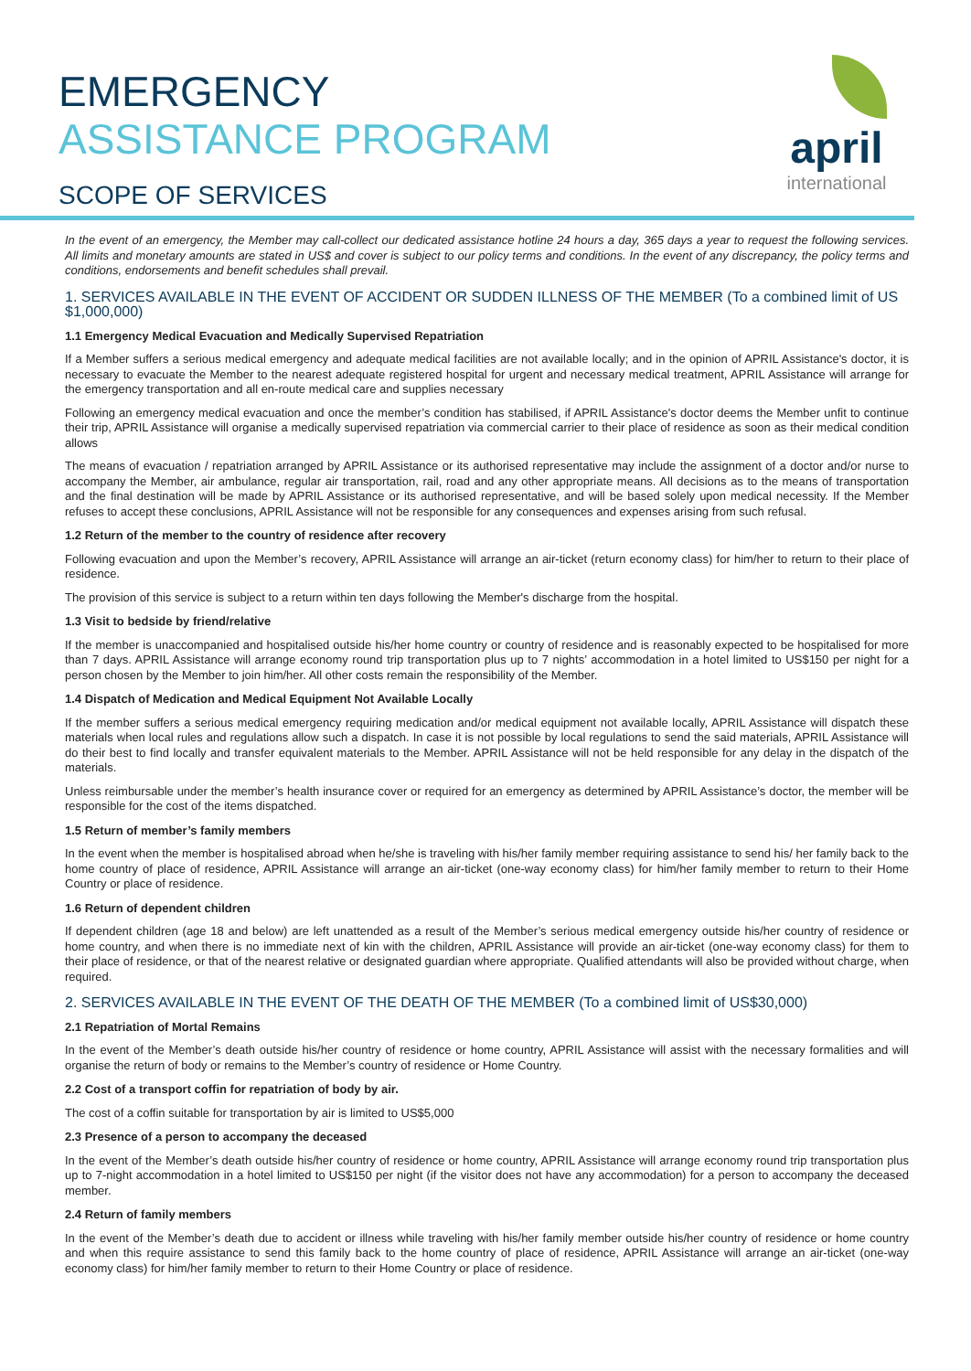EMERGENCY
ASSISTANCE PROGRAM
SCOPE OF SERVICES
april
international
In the event of an emergency, the Member may call-collect our dedicated assistance hotline 24 hours a day, 365 days a year to request the following services. All limits and monetary amounts are stated in US$ and cover is subject to our policy terms and conditions. In the event of any discrepancy, the policy terms and conditions, endorsements and benefit schedules shall prevail.
1. SERVICES AVAILABLE IN THE EVENT OF ACCIDENT OR SUDDEN ILLNESS OF THE MEMBER (To a combined limit of US $1,000,000)
1.1 Emergency Medical Evacuation and Medically Supervised Repatriation
If a Member suffers a serious medical emergency and adequate medical facilities are not available locally; and in the opinion of APRIL Assistance's doctor, it is necessary to evacuate the Member to the nearest adequate registered hospital for urgent and necessary medical treatment, APRIL Assistance will arrange for the emergency transportation and all en-route medical care and supplies necessary
Following an emergency medical evacuation and once the member’s condition has stabilised, if APRIL Assistance's doctor deems the Member unfit to continue their trip, APRIL Assistance will organise a medically supervised repatriation via commercial carrier to their place of residence as soon as their medical condition allows
The means of evacuation / repatriation arranged by APRIL Assistance or its authorised representative may include the assignment of a doctor and/or nurse to accompany the Member, air ambulance, regular air transportation, rail, road and any other appropriate means. All decisions as to the means of transportation and the final destination will be made by APRIL Assistance or its authorised representative, and will be based solely upon medical necessity. If the Member refuses to accept these conclusions, APRIL Assistance will not be responsible for any consequences and expenses arising from such refusal.
1.2 Return of the member to the country of residence after recovery
Following evacuation and upon the Member’s recovery, APRIL Assistance will arrange an air-ticket (return economy class) for him/her to return to their place of residence.
The provision of this service is subject to a return within ten days following the Member's discharge from the hospital.
1.3 Visit to bedside by friend/relative
If the member is unaccompanied and hospitalised outside his/her home country or country of residence and is reasonably expected to be hospitalised for more than 7 days. APRIL Assistance will arrange economy round trip transportation plus up to 7 nights’ accommodation in a hotel limited to US$150 per night for a person chosen by the Member to join him/her. All other costs remain the responsibility of the Member.
1.4 Dispatch of Medication and Medical Equipment Not Available Locally
If the member suffers a serious medical emergency requiring medication and/or medical equipment not available locally, APRIL Assistance will dispatch these materials when local rules and regulations allow such a dispatch. In case it is not possible by local regulations to send the said materials, APRIL Assistance will do their best to find locally and transfer equivalent materials to the Member. APRIL Assistance will not be held responsible for any delay in the dispatch of the materials.
Unless reimbursable under the member’s health insurance cover or required for an emergency as determined by APRIL Assistance’s doctor, the member will be responsible for the cost of the items dispatched.
1.5 Return of member’s family members
In the event when the member is hospitalised abroad when he/she is traveling with his/her family member requiring assistance to send his/ her family back to the home country of place of residence, APRIL Assistance will arrange an air-ticket (one-way economy class) for him/her family member to return to their Home Country or place of residence.
1.6 Return of dependent children
If dependent children (age 18 and below) are left unattended as a result of the Member’s serious medical emergency outside his/her country of residence or home country, and when there is no immediate next of kin with the children, APRIL Assistance will provide an air-ticket (one-way economy class) for them to their place of residence, or that of the nearest relative or designated guardian where appropriate. Qualified attendants will also be provided without charge, when required.
2. SERVICES AVAILABLE IN THE EVENT OF THE DEATH OF THE MEMBER (To a combined limit of US$30,000)
2.1 Repatriation of Mortal Remains
In the event of the Member’s death outside his/her country of residence or home country, APRIL Assistance will assist with the necessary formalities and will organise the return of body or remains to the Member’s country of residence or Home Country.
2.2 Cost of a transport coffin for repatriation of body by air.
The cost of a coffin suitable for transportation by air is limited to US$5,000
2.3 Presence of a person to accompany the deceased
In the event of the Member’s death outside his/her country of residence or home country, APRIL Assistance will arrange economy round trip transportation plus up to 7-night accommodation in a hotel limited to US$150 per night (if the visitor does not have any accommodation) for a person to accompany the deceased member.
2.4 Return of family members
In the event of the Member’s death due to accident or illness while traveling with his/her family member outside his/her country of residence or home country and when this require assistance to send this family back to the home country of place of residence, APRIL Assistance will arrange an air-ticket (one-way economy class) for him/her family member to return to their Home Country or place of residence.